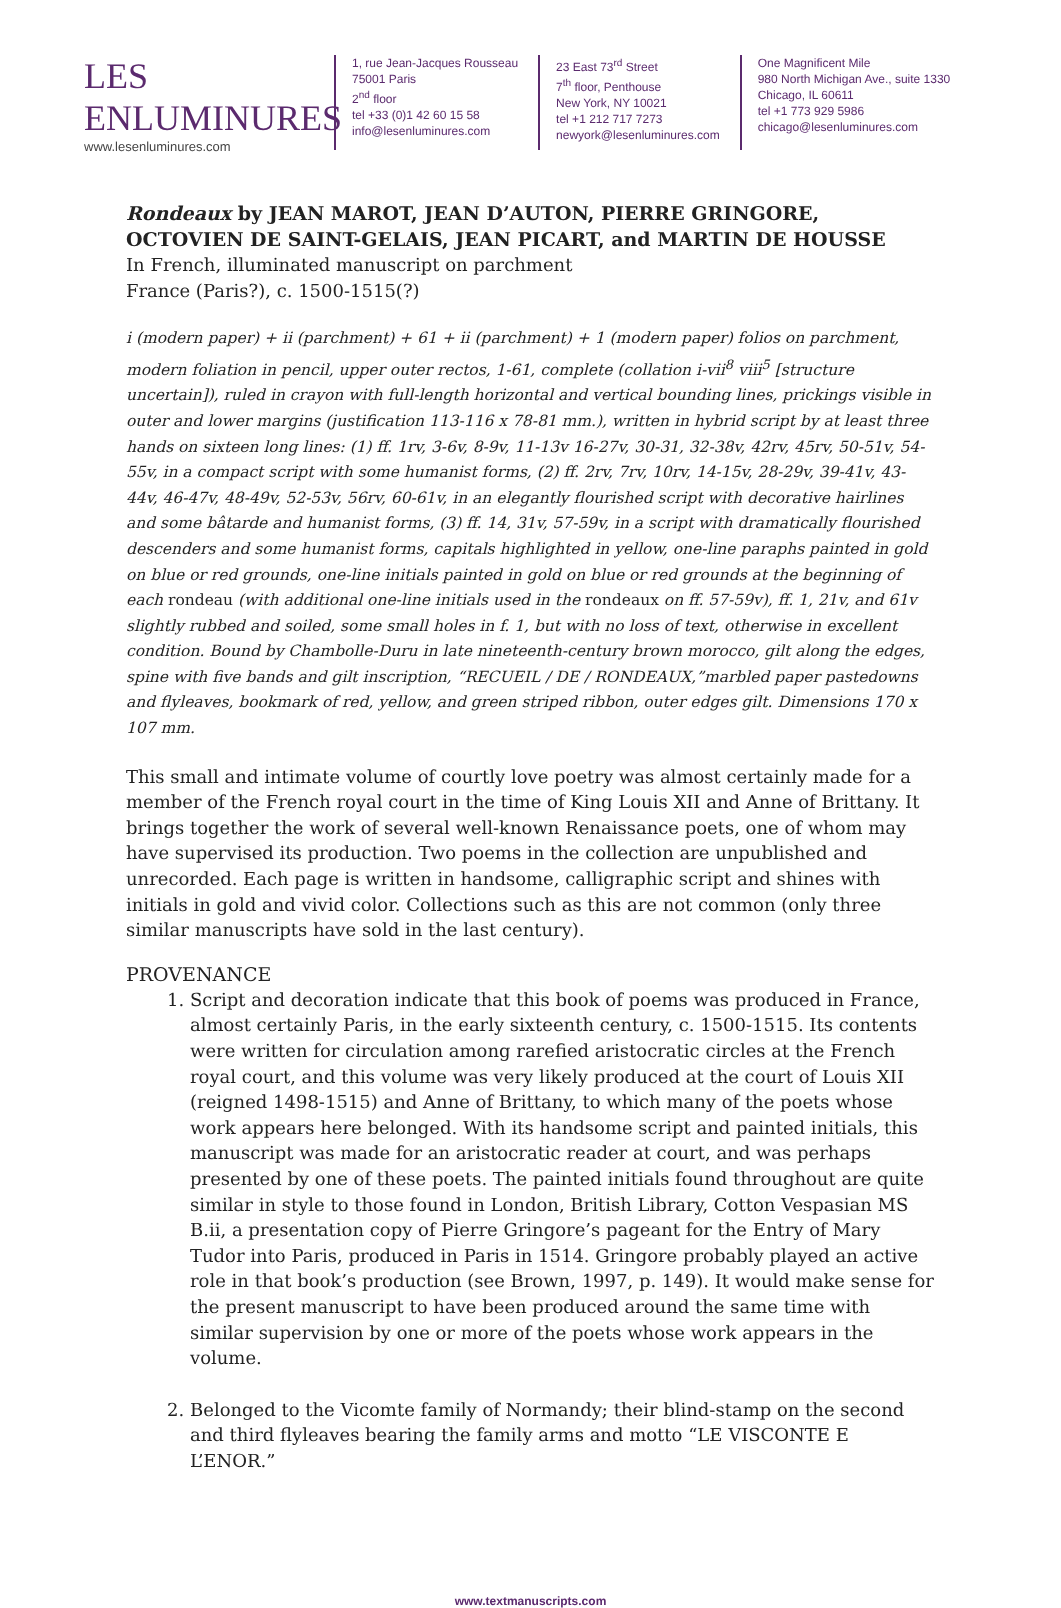LES ENLUMINURES
www.lesenluminures.com
1, rue Jean-Jacques Rousseau
75001 Paris
2<sup>nd</sup> floor
tel +33 (0)1 42 60 15 58
info@lesenluminures.com
23 East 73<sup>rd</sup> Street
7<sup>th</sup> floor, Penthouse
New York, NY 10021
tel +1 212 717 7273
newyork@lesenluminures.com
One Magnificent Mile
980 North Michigan Ave., suite 1330
Chicago, IL 60611
tel +1 773 929 5986
chicago@lesenluminures.com
Rondeaux by JEAN MAROT, JEAN D’AUTON, PIERRE GRINGORE, OCTOVIEN DE SAINT-GELAIS, JEAN PICART, and MARTIN DE HOUSSE
In French, illuminated manuscript on parchment
France (Paris?), c. 1500-1515(?)
i (modern paper) + ii (parchment) + 61 + ii (parchment) + 1 (modern paper) folios on parchment, modern foliation in pencil, upper outer rectos, 1-61, complete (collation i-vii<sup>8</sup> viii<sup>5</sup> [structure uncertain]), ruled in crayon with full-length horizontal and vertical bounding lines, prickings visible in outer and lower margins (justification 113-116 x 78-81 mm.), written in hybrid script by at least three hands on sixteen long lines: (1) ff. 1rv, 3-6v, 8-9v, 11-13v 16-27v, 30-31, 32-38v, 42rv, 45rv, 50-51v, 54-55v, in a compact script with some humanist forms, (2) ff. 2rv, 7rv, 10rv, 14-15v, 28-29v, 39-41v, 43-44v, 46-47v, 48-49v, 52-53v, 56rv, 60-61v, in an elegantly flourished script with decorative hairlines and some bâtarde and humanist forms, (3) ff. 14, 31v, 57-59v, in a script with dramatically flourished descenders and some humanist forms, capitals highlighted in yellow, one-line paraphs painted in gold on blue or red grounds, one-line initials painted in gold on blue or red grounds at the beginning of each rondeau (with additional one-line initials used in the rondeaux on ff. 57-59v), ff. 1, 21v, and 61v slightly rubbed and soiled, some small holes in f. 1, but with no loss of text, otherwise in excellent condition. Bound by Chambolle-Duru in late nineteenth-century brown morocco, gilt along the edges, spine with five bands and gilt inscription, “RECUEIL / DE / RONDEAUX,”marbled paper pastedowns and flyleaves, bookmark of red, yellow, and green striped ribbon, outer edges gilt. Dimensions 170 x 107 mm.
This small and intimate volume of courtly love poetry was almost certainly made for a member of the French royal court in the time of King Louis XII and Anne of Brittany. It brings together the work of several well-known Renaissance poets, one of whom may have supervised its production. Two poems in the collection are unpublished and unrecorded. Each page is written in handsome, calligraphic script and shines with initials in gold and vivid color. Collections such as this are not common (only three similar manuscripts have sold in the last century).
PROVENANCE
1. Script and decoration indicate that this book of poems was produced in France, almost certainly Paris, in the early sixteenth century, c. 1500-1515. Its contents were written for circulation among rarefied aristocratic circles at the French royal court, and this volume was very likely produced at the court of Louis XII (reigned 1498-1515) and Anne of Brittany, to which many of the poets whose work appears here belonged. With its handsome script and painted initials, this manuscript was made for an aristocratic reader at court, and was perhaps presented by one of these poets. The painted initials found throughout are quite similar in style to those found in London, British Library, Cotton Vespasian MS B.ii, a presentation copy of Pierre Gringore’s pageant for the Entry of Mary Tudor into Paris, produced in Paris in 1514. Gringore probably played an active role in that book’s production (see Brown, 1997, p. 149). It would make sense for the present manuscript to have been produced around the same time with similar supervision by one or more of the poets whose work appears in the volume.
2. Belonged to the Vicomte family of Normandy; their blind-stamp on the second and third flyleaves bearing the family arms and motto “LE VISCONTE E L’ENOR.”
www.textmanuscripts.com